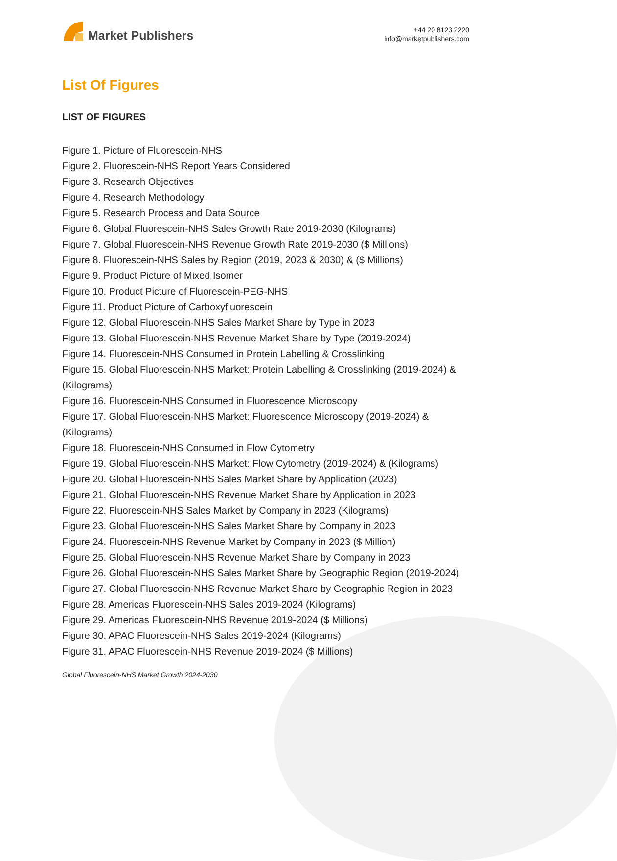Market Publishers
+44 20 8123 2220
info@marketpublishers.com
List Of Figures
LIST OF FIGURES
Figure 1. Picture of Fluorescein-NHS
Figure 2. Fluorescein-NHS Report Years Considered
Figure 3. Research Objectives
Figure 4. Research Methodology
Figure 5. Research Process and Data Source
Figure 6. Global Fluorescein-NHS Sales Growth Rate 2019-2030 (Kilograms)
Figure 7. Global Fluorescein-NHS Revenue Growth Rate 2019-2030 ($ Millions)
Figure 8. Fluorescein-NHS Sales by Region (2019, 2023 & 2030) & ($ Millions)
Figure 9. Product Picture of Mixed Isomer
Figure 10. Product Picture of Fluorescein-PEG-NHS
Figure 11. Product Picture of Carboxyfluorescein
Figure 12. Global Fluorescein-NHS Sales Market Share by Type in 2023
Figure 13. Global Fluorescein-NHS Revenue Market Share by Type (2019-2024)
Figure 14. Fluorescein-NHS Consumed in Protein Labelling & Crosslinking
Figure 15. Global Fluorescein-NHS Market: Protein Labelling & Crosslinking (2019-2024) & (Kilograms)
Figure 16. Fluorescein-NHS Consumed in Fluorescence Microscopy
Figure 17. Global Fluorescein-NHS Market: Fluorescence Microscopy (2019-2024) & (Kilograms)
Figure 18. Fluorescein-NHS Consumed in Flow Cytometry
Figure 19. Global Fluorescein-NHS Market: Flow Cytometry (2019-2024) & (Kilograms)
Figure 20. Global Fluorescein-NHS Sales Market Share by Application (2023)
Figure 21. Global Fluorescein-NHS Revenue Market Share by Application in 2023
Figure 22. Fluorescein-NHS Sales Market by Company in 2023 (Kilograms)
Figure 23. Global Fluorescein-NHS Sales Market Share by Company in 2023
Figure 24. Fluorescein-NHS Revenue Market by Company in 2023 ($ Million)
Figure 25. Global Fluorescein-NHS Revenue Market Share by Company in 2023
Figure 26. Global Fluorescein-NHS Sales Market Share by Geographic Region (2019-2024)
Figure 27. Global Fluorescein-NHS Revenue Market Share by Geographic Region in 2023
Figure 28. Americas Fluorescein-NHS Sales 2019-2024 (Kilograms)
Figure 29. Americas Fluorescein-NHS Revenue 2019-2024 ($ Millions)
Figure 30. APAC Fluorescein-NHS Sales 2019-2024 (Kilograms)
Figure 31. APAC Fluorescein-NHS Revenue 2019-2024 ($ Millions)
Global Fluorescein-NHS Market Growth 2024-2030